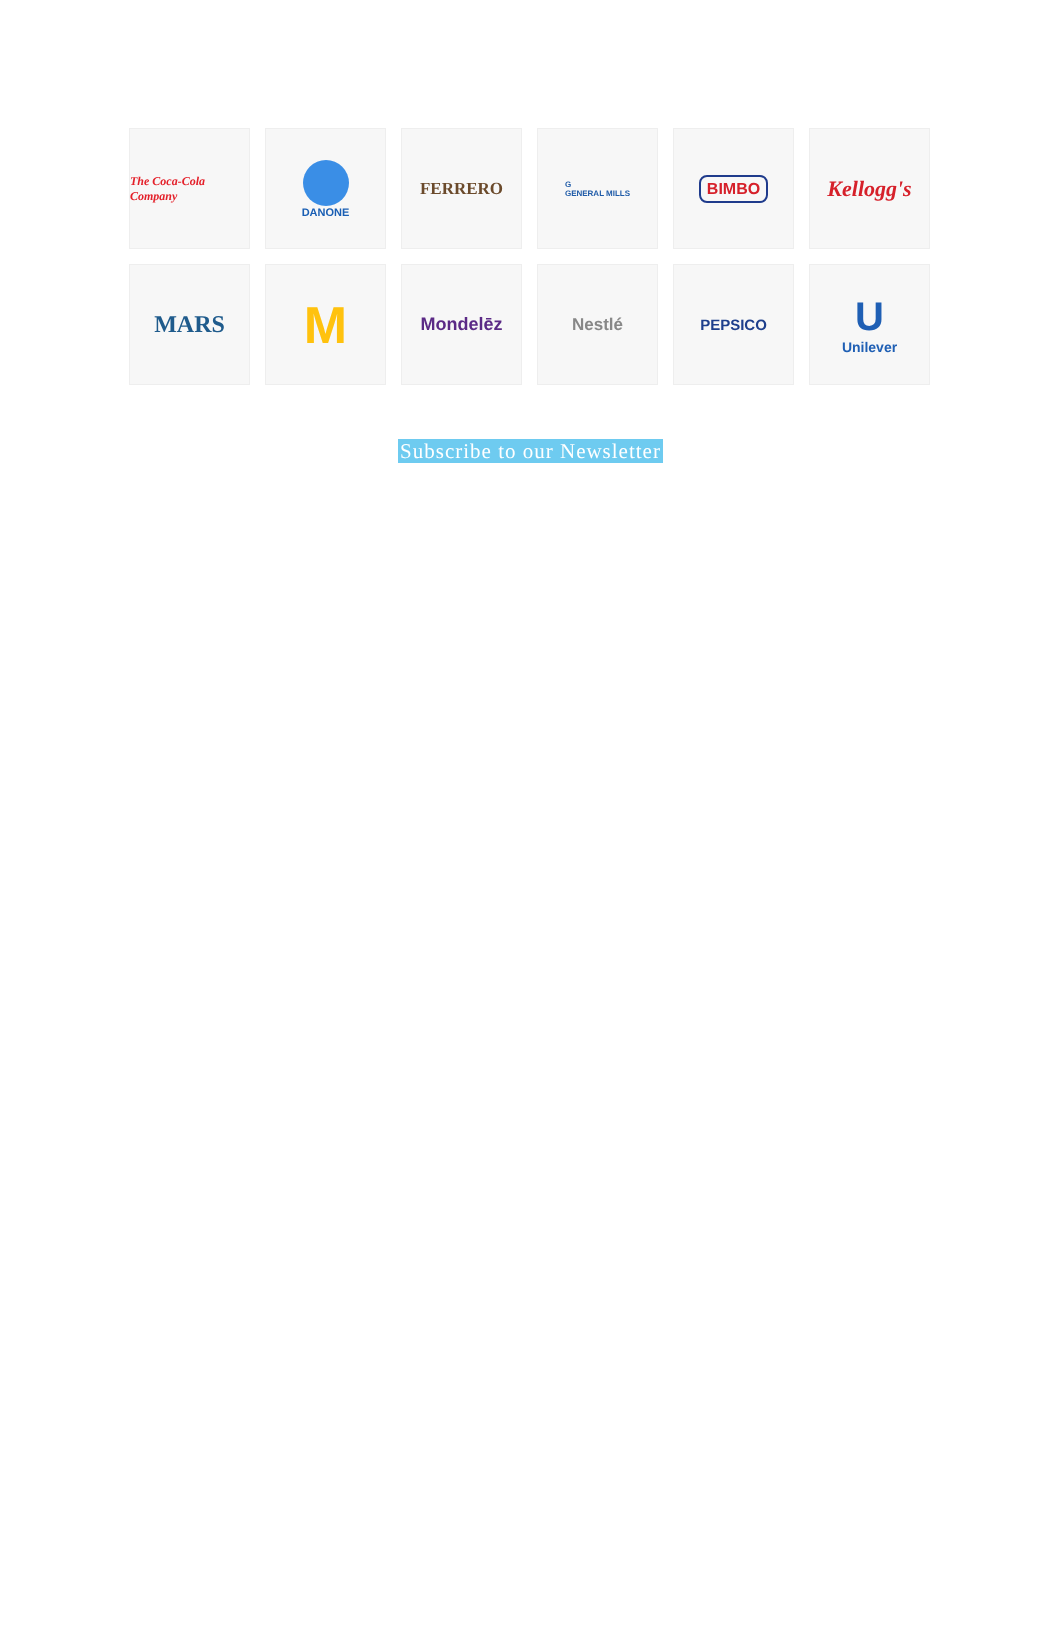The Coca-Cola Company
DANONE
FERRERO
G
GENERAL MILLS
BIMBO
Kellogg's
MARS
M
Mondelēz
Nestlé
PEPSICO
U
Unilever
Subscribe to our Newsletter